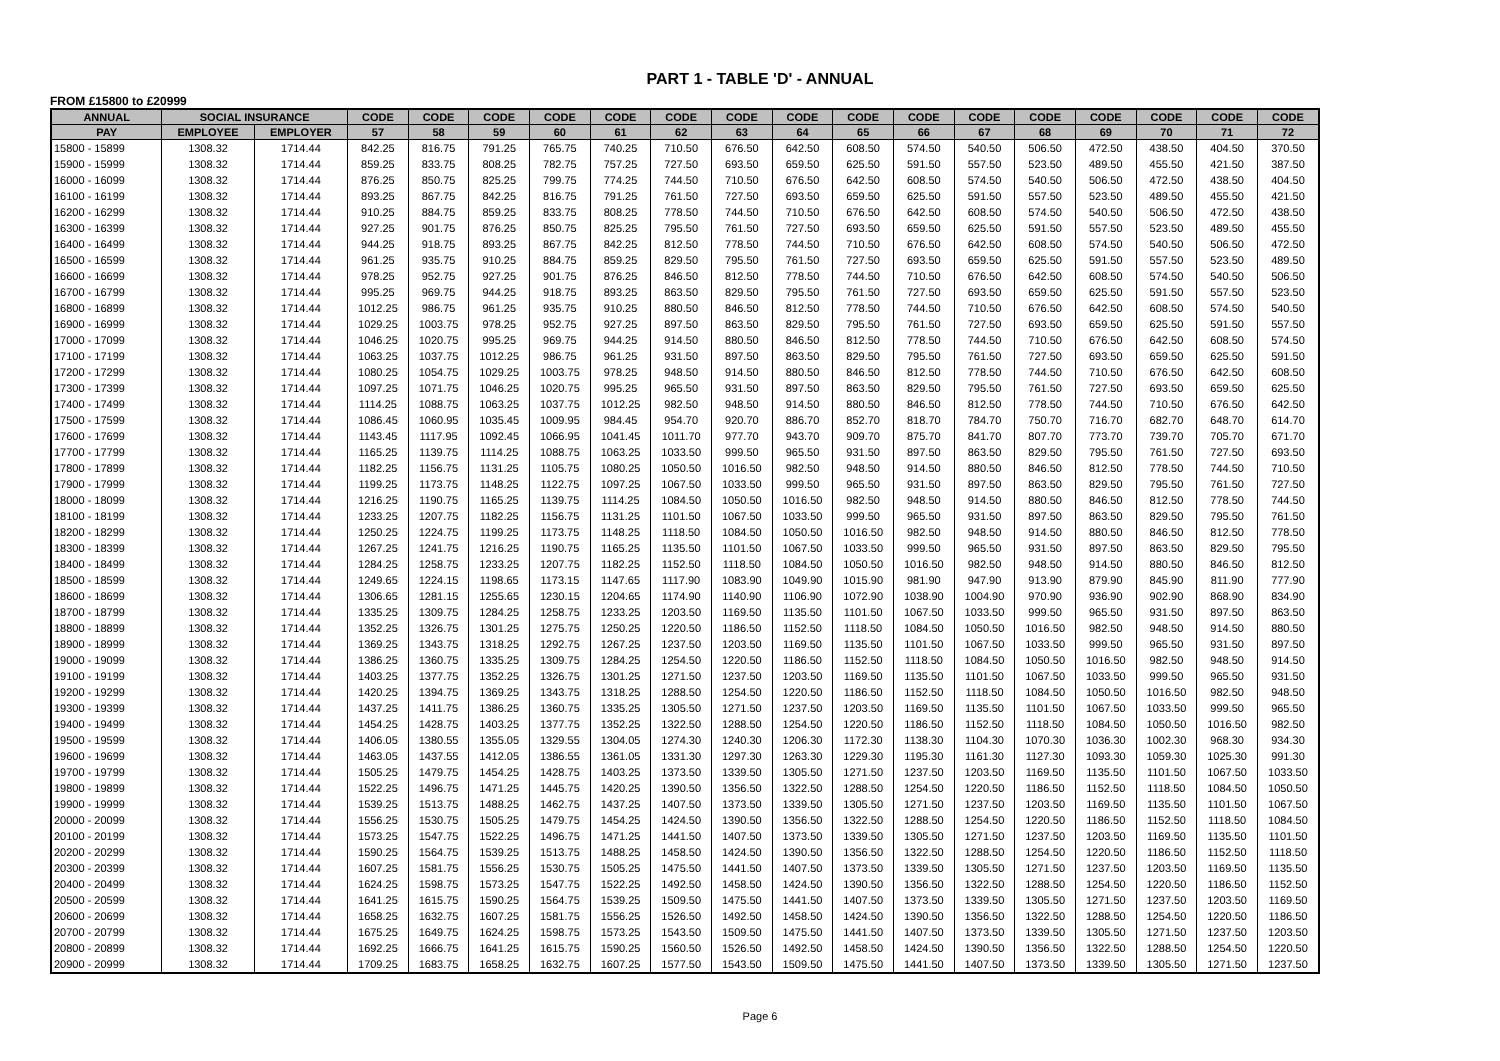PART 1 - TABLE 'D' - ANNUAL
FROM £15800 to £20999
| ANNUAL | SOCIAL INSURANCE | | CODE | CODE | CODE | CODE | CODE | CODE | CODE | CODE | CODE | CODE | CODE | CODE | CODE | CODE | CODE | CODE |
| --- | --- | --- | --- | --- | --- | --- | --- | --- | --- | --- | --- | --- | --- | --- | --- | --- | --- | --- |
| PAY | EMPLOYEE | EMPLOYER | 57 | 58 | 59 | 60 | 61 | 62 | 63 | 64 | 65 | 66 | 67 | 68 | 69 | 70 | 71 | 72 |
| 15800 - 15899 | 1308.32 | 1714.44 | 842.25 | 816.75 | 791.25 | 765.75 | 740.25 | 710.50 | 676.50 | 642.50 | 608.50 | 574.50 | 540.50 | 506.50 | 472.50 | 438.50 | 404.50 | 370.50 |
| 15900 - 15999 | 1308.32 | 1714.44 | 859.25 | 833.75 | 808.25 | 782.75 | 757.25 | 727.50 | 693.50 | 659.50 | 625.50 | 591.50 | 557.50 | 523.50 | 489.50 | 455.50 | 421.50 | 387.50 |
| 16000 - 16099 | 1308.32 | 1714.44 | 876.25 | 850.75 | 825.25 | 799.75 | 774.25 | 744.50 | 710.50 | 676.50 | 642.50 | 608.50 | 574.50 | 540.50 | 506.50 | 472.50 | 438.50 | 404.50 |
| 16100 - 16199 | 1308.32 | 1714.44 | 893.25 | 867.75 | 842.25 | 816.75 | 791.25 | 761.50 | 727.50 | 693.50 | 659.50 | 625.50 | 591.50 | 557.50 | 523.50 | 489.50 | 455.50 | 421.50 |
| 16200 - 16299 | 1308.32 | 1714.44 | 910.25 | 884.75 | 859.25 | 833.75 | 808.25 | 778.50 | 744.50 | 710.50 | 676.50 | 642.50 | 608.50 | 574.50 | 540.50 | 506.50 | 472.50 | 438.50 |
| 16300 - 16399 | 1308.32 | 1714.44 | 927.25 | 901.75 | 876.25 | 850.75 | 825.25 | 795.50 | 761.50 | 727.50 | 693.50 | 659.50 | 625.50 | 591.50 | 557.50 | 523.50 | 489.50 | 455.50 |
| 16400 - 16499 | 1308.32 | 1714.44 | 944.25 | 918.75 | 893.25 | 867.75 | 842.25 | 812.50 | 778.50 | 744.50 | 710.50 | 676.50 | 642.50 | 608.50 | 574.50 | 540.50 | 506.50 | 472.50 |
| 16500 - 16599 | 1308.32 | 1714.44 | 961.25 | 935.75 | 910.25 | 884.75 | 859.25 | 829.50 | 795.50 | 761.50 | 727.50 | 693.50 | 659.50 | 625.50 | 591.50 | 557.50 | 523.50 | 489.50 |
| 16600 - 16699 | 1308.32 | 1714.44 | 978.25 | 952.75 | 927.25 | 901.75 | 876.25 | 846.50 | 812.50 | 778.50 | 744.50 | 710.50 | 676.50 | 642.50 | 608.50 | 574.50 | 540.50 | 506.50 |
| 16700 - 16799 | 1308.32 | 1714.44 | 995.25 | 969.75 | 944.25 | 918.75 | 893.25 | 863.50 | 829.50 | 795.50 | 761.50 | 727.50 | 693.50 | 659.50 | 625.50 | 591.50 | 557.50 | 523.50 |
| 16800 - 16899 | 1308.32 | 1714.44 | 1012.25 | 986.75 | 961.25 | 935.75 | 910.25 | 880.50 | 846.50 | 812.50 | 778.50 | 744.50 | 710.50 | 676.50 | 642.50 | 608.50 | 574.50 | 540.50 |
| 16900 - 16999 | 1308.32 | 1714.44 | 1029.25 | 1003.75 | 978.25 | 952.75 | 927.25 | 897.50 | 863.50 | 829.50 | 795.50 | 761.50 | 727.50 | 693.50 | 659.50 | 625.50 | 591.50 | 557.50 |
| 17000 - 17099 | 1308.32 | 1714.44 | 1046.25 | 1020.75 | 995.25 | 969.75 | 944.25 | 914.50 | 880.50 | 846.50 | 812.50 | 778.50 | 744.50 | 710.50 | 676.50 | 642.50 | 608.50 | 574.50 |
| 17100 - 17199 | 1308.32 | 1714.44 | 1063.25 | 1037.75 | 1012.25 | 986.75 | 961.25 | 931.50 | 897.50 | 863.50 | 829.50 | 795.50 | 761.50 | 727.50 | 693.50 | 659.50 | 625.50 | 591.50 |
| 17200 - 17299 | 1308.32 | 1714.44 | 1080.25 | 1054.75 | 1029.25 | 1003.75 | 978.25 | 948.50 | 914.50 | 880.50 | 846.50 | 812.50 | 778.50 | 744.50 | 710.50 | 676.50 | 642.50 | 608.50 |
| 17300 - 17399 | 1308.32 | 1714.44 | 1097.25 | 1071.75 | 1046.25 | 1020.75 | 995.25 | 965.50 | 931.50 | 897.50 | 863.50 | 829.50 | 795.50 | 761.50 | 727.50 | 693.50 | 659.50 | 625.50 |
| 17400 - 17499 | 1308.32 | 1714.44 | 1114.25 | 1088.75 | 1063.25 | 1037.75 | 1012.25 | 982.50 | 948.50 | 914.50 | 880.50 | 846.50 | 812.50 | 778.50 | 744.50 | 710.50 | 676.50 | 642.50 |
| 17500 - 17599 | 1308.32 | 1714.44 | 1086.45 | 1060.95 | 1035.45 | 1009.95 | 984.45 | 954.70 | 920.70 | 886.70 | 852.70 | 818.70 | 784.70 | 750.70 | 716.70 | 682.70 | 648.70 | 614.70 |
| 17600 - 17699 | 1308.32 | 1714.44 | 1143.45 | 1117.95 | 1092.45 | 1066.95 | 1041.45 | 1011.70 | 977.70 | 943.70 | 909.70 | 875.70 | 841.70 | 807.70 | 773.70 | 739.70 | 705.70 | 671.70 |
| 17700 - 17799 | 1308.32 | 1714.44 | 1165.25 | 1139.75 | 1114.25 | 1088.75 | 1063.25 | 1033.50 | 999.50 | 965.50 | 931.50 | 897.50 | 863.50 | 829.50 | 795.50 | 761.50 | 727.50 | 693.50 |
| 17800 - 17899 | 1308.32 | 1714.44 | 1182.25 | 1156.75 | 1131.25 | 1105.75 | 1080.25 | 1050.50 | 1016.50 | 982.50 | 948.50 | 914.50 | 880.50 | 846.50 | 812.50 | 778.50 | 744.50 | 710.50 |
| 17900 - 17999 | 1308.32 | 1714.44 | 1199.25 | 1173.75 | 1148.25 | 1122.75 | 1097.25 | 1067.50 | 1033.50 | 999.50 | 965.50 | 931.50 | 897.50 | 863.50 | 829.50 | 795.50 | 761.50 | 727.50 |
| 18000 - 18099 | 1308.32 | 1714.44 | 1216.25 | 1190.75 | 1165.25 | 1139.75 | 1114.25 | 1084.50 | 1050.50 | 1016.50 | 982.50 | 948.50 | 914.50 | 880.50 | 846.50 | 812.50 | 778.50 | 744.50 |
| 18100 - 18199 | 1308.32 | 1714.44 | 1233.25 | 1207.75 | 1182.25 | 1156.75 | 1131.25 | 1101.50 | 1067.50 | 1033.50 | 999.50 | 965.50 | 931.50 | 897.50 | 863.50 | 829.50 | 795.50 | 761.50 |
| 18200 - 18299 | 1308.32 | 1714.44 | 1250.25 | 1224.75 | 1199.25 | 1173.75 | 1148.25 | 1118.50 | 1084.50 | 1050.50 | 1016.50 | 982.50 | 948.50 | 914.50 | 880.50 | 846.50 | 812.50 | 778.50 |
| 18300 - 18399 | 1308.32 | 1714.44 | 1267.25 | 1241.75 | 1216.25 | 1190.75 | 1165.25 | 1135.50 | 1101.50 | 1067.50 | 1033.50 | 999.50 | 965.50 | 931.50 | 897.50 | 863.50 | 829.50 | 795.50 |
| 18400 - 18499 | 1308.32 | 1714.44 | 1284.25 | 1258.75 | 1233.25 | 1207.75 | 1182.25 | 1152.50 | 1118.50 | 1084.50 | 1050.50 | 1016.50 | 982.50 | 948.50 | 914.50 | 880.50 | 846.50 | 812.50 |
| 18500 - 18599 | 1308.32 | 1714.44 | 1249.65 | 1224.15 | 1198.65 | 1173.15 | 1147.65 | 1117.90 | 1083.90 | 1049.90 | 1015.90 | 981.90 | 947.90 | 913.90 | 879.90 | 845.90 | 811.90 | 777.90 |
| 18600 - 18699 | 1308.32 | 1714.44 | 1306.65 | 1281.15 | 1255.65 | 1230.15 | 1204.65 | 1174.90 | 1140.90 | 1106.90 | 1072.90 | 1038.90 | 1004.90 | 970.90 | 936.90 | 902.90 | 868.90 | 834.90 |
| 18700 - 18799 | 1308.32 | 1714.44 | 1335.25 | 1309.75 | 1284.25 | 1258.75 | 1233.25 | 1203.50 | 1169.50 | 1135.50 | 1101.50 | 1067.50 | 1033.50 | 999.50 | 965.50 | 931.50 | 897.50 | 863.50 |
| 18800 - 18899 | 1308.32 | 1714.44 | 1352.25 | 1326.75 | 1301.25 | 1275.75 | 1250.25 | 1220.50 | 1186.50 | 1152.50 | 1118.50 | 1084.50 | 1050.50 | 1016.50 | 982.50 | 948.50 | 914.50 | 880.50 |
| 18900 - 18999 | 1308.32 | 1714.44 | 1369.25 | 1343.75 | 1318.25 | 1292.75 | 1267.25 | 1237.50 | 1203.50 | 1169.50 | 1135.50 | 1101.50 | 1067.50 | 1033.50 | 999.50 | 965.50 | 931.50 | 897.50 |
| 19000 - 19099 | 1308.32 | 1714.44 | 1386.25 | 1360.75 | 1335.25 | 1309.75 | 1284.25 | 1254.50 | 1220.50 | 1186.50 | 1152.50 | 1118.50 | 1084.50 | 1050.50 | 1016.50 | 982.50 | 948.50 | 914.50 |
| 19100 - 19199 | 1308.32 | 1714.44 | 1403.25 | 1377.75 | 1352.25 | 1326.75 | 1301.25 | 1271.50 | 1237.50 | 1203.50 | 1169.50 | 1135.50 | 1101.50 | 1067.50 | 1033.50 | 999.50 | 965.50 | 931.50 |
| 19200 - 19299 | 1308.32 | 1714.44 | 1420.25 | 1394.75 | 1369.25 | 1343.75 | 1318.25 | 1288.50 | 1254.50 | 1220.50 | 1186.50 | 1152.50 | 1118.50 | 1084.50 | 1050.50 | 1016.50 | 982.50 | 948.50 |
| 19300 - 19399 | 1308.32 | 1714.44 | 1437.25 | 1411.75 | 1386.25 | 1360.75 | 1335.25 | 1305.50 | 1271.50 | 1237.50 | 1203.50 | 1169.50 | 1135.50 | 1101.50 | 1067.50 | 1033.50 | 999.50 | 965.50 |
| 19400 - 19499 | 1308.32 | 1714.44 | 1454.25 | 1428.75 | 1403.25 | 1377.75 | 1352.25 | 1322.50 | 1288.50 | 1254.50 | 1220.50 | 1186.50 | 1152.50 | 1118.50 | 1084.50 | 1050.50 | 1016.50 | 982.50 |
| 19500 - 19599 | 1308.32 | 1714.44 | 1406.05 | 1380.55 | 1355.05 | 1329.55 | 1304.05 | 1274.30 | 1240.30 | 1206.30 | 1172.30 | 1138.30 | 1104.30 | 1070.30 | 1036.30 | 1002.30 | 968.30 | 934.30 |
| 19600 - 19699 | 1308.32 | 1714.44 | 1463.05 | 1437.55 | 1412.05 | 1386.55 | 1361.05 | 1331.30 | 1297.30 | 1263.30 | 1229.30 | 1195.30 | 1161.30 | 1127.30 | 1093.30 | 1059.30 | 1025.30 | 991.30 |
| 19700 - 19799 | 1308.32 | 1714.44 | 1505.25 | 1479.75 | 1454.25 | 1428.75 | 1403.25 | 1373.50 | 1339.50 | 1305.50 | 1271.50 | 1237.50 | 1203.50 | 1169.50 | 1135.50 | 1101.50 | 1067.50 | 1033.50 |
| 19800 - 19899 | 1308.32 | 1714.44 | 1522.25 | 1496.75 | 1471.25 | 1445.75 | 1420.25 | 1390.50 | 1356.50 | 1322.50 | 1288.50 | 1254.50 | 1220.50 | 1186.50 | 1152.50 | 1118.50 | 1084.50 | 1050.50 |
| 19900 - 19999 | 1308.32 | 1714.44 | 1539.25 | 1513.75 | 1488.25 | 1462.75 | 1437.25 | 1407.50 | 1373.50 | 1339.50 | 1305.50 | 1271.50 | 1237.50 | 1203.50 | 1169.50 | 1135.50 | 1101.50 | 1067.50 |
| 20000 - 20099 | 1308.32 | 1714.44 | 1556.25 | 1530.75 | 1505.25 | 1479.75 | 1454.25 | 1424.50 | 1390.50 | 1356.50 | 1322.50 | 1288.50 | 1254.50 | 1220.50 | 1186.50 | 1152.50 | 1118.50 | 1084.50 |
| 20100 - 20199 | 1308.32 | 1714.44 | 1573.25 | 1547.75 | 1522.25 | 1496.75 | 1471.25 | 1441.50 | 1407.50 | 1373.50 | 1339.50 | 1305.50 | 1271.50 | 1237.50 | 1203.50 | 1169.50 | 1135.50 | 1101.50 |
| 20200 - 20299 | 1308.32 | 1714.44 | 1590.25 | 1564.75 | 1539.25 | 1513.75 | 1488.25 | 1458.50 | 1424.50 | 1390.50 | 1356.50 | 1322.50 | 1288.50 | 1254.50 | 1220.50 | 1186.50 | 1152.50 | 1118.50 |
| 20300 - 20399 | 1308.32 | 1714.44 | 1607.25 | 1581.75 | 1556.25 | 1530.75 | 1505.25 | 1475.50 | 1441.50 | 1407.50 | 1373.50 | 1339.50 | 1305.50 | 1271.50 | 1237.50 | 1203.50 | 1169.50 | 1135.50 |
| 20400 - 20499 | 1308.32 | 1714.44 | 1624.25 | 1598.75 | 1573.25 | 1547.75 | 1522.25 | 1492.50 | 1458.50 | 1424.50 | 1390.50 | 1356.50 | 1322.50 | 1288.50 | 1254.50 | 1220.50 | 1186.50 | 1152.50 |
| 20500 - 20599 | 1308.32 | 1714.44 | 1641.25 | 1615.75 | 1590.25 | 1564.75 | 1539.25 | 1509.50 | 1475.50 | 1441.50 | 1407.50 | 1373.50 | 1339.50 | 1305.50 | 1271.50 | 1237.50 | 1203.50 | 1169.50 |
| 20600 - 20699 | 1308.32 | 1714.44 | 1658.25 | 1632.75 | 1607.25 | 1581.75 | 1556.25 | 1526.50 | 1492.50 | 1458.50 | 1424.50 | 1390.50 | 1356.50 | 1322.50 | 1288.50 | 1254.50 | 1220.50 | 1186.50 |
| 20700 - 20799 | 1308.32 | 1714.44 | 1675.25 | 1649.75 | 1624.25 | 1598.75 | 1573.25 | 1543.50 | 1509.50 | 1475.50 | 1441.50 | 1407.50 | 1373.50 | 1339.50 | 1305.50 | 1271.50 | 1237.50 | 1203.50 |
| 20800 - 20899 | 1308.32 | 1714.44 | 1692.25 | 1666.75 | 1641.25 | 1615.75 | 1590.25 | 1560.50 | 1526.50 | 1492.50 | 1458.50 | 1424.50 | 1390.50 | 1356.50 | 1322.50 | 1288.50 | 1254.50 | 1220.50 |
| 20900 - 20999 | 1308.32 | 1714.44 | 1709.25 | 1683.75 | 1658.25 | 1632.75 | 1607.25 | 1577.50 | 1543.50 | 1509.50 | 1475.50 | 1441.50 | 1407.50 | 1373.50 | 1339.50 | 1305.50 | 1271.50 | 1237.50 |
Page 6